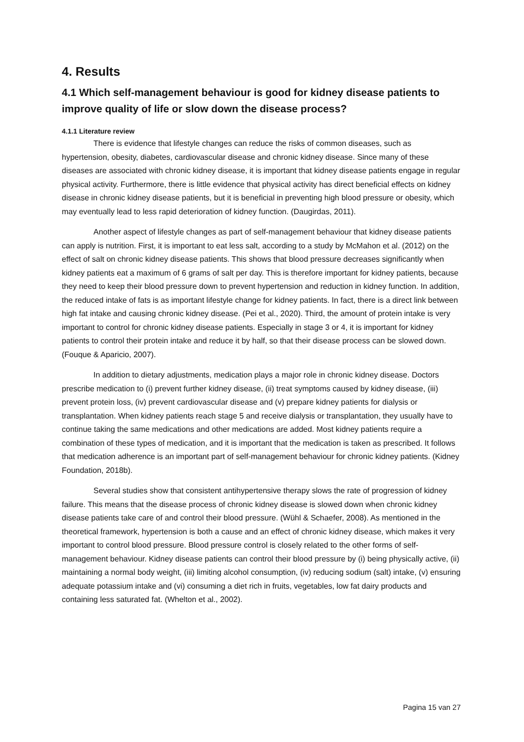4. Results
4.1 Which self-management behaviour is good for kidney disease patients to improve quality of life or slow down the disease process?
4.1.1 Literature review
There is evidence that lifestyle changes can reduce the risks of common diseases, such as hypertension, obesity, diabetes, cardiovascular disease and chronic kidney disease. Since many of these diseases are associated with chronic kidney disease, it is important that kidney disease patients engage in regular physical activity. Furthermore, there is little evidence that physical activity has direct beneficial effects on kidney disease in chronic kidney disease patients, but it is beneficial in preventing high blood pressure or obesity, which may eventually lead to less rapid deterioration of kidney function. (Daugirdas, 2011).
Another aspect of lifestyle changes as part of self-management behaviour that kidney disease patients can apply is nutrition. First, it is important to eat less salt, according to a study by McMahon et al. (2012) on the effect of salt on chronic kidney disease patients. This shows that blood pressure decreases significantly when kidney patients eat a maximum of 6 grams of salt per day. This is therefore important for kidney patients, because they need to keep their blood pressure down to prevent hypertension and reduction in kidney function. In addition, the reduced intake of fats is as important lifestyle change for kidney patients. In fact, there is a direct link between high fat intake and causing chronic kidney disease. (Pei et al., 2020). Third, the amount of protein intake is very important to control for chronic kidney disease patients. Especially in stage 3 or 4, it is important for kidney patients to control their protein intake and reduce it by half, so that their disease process can be slowed down. (Fouque & Aparicio, 2007).
In addition to dietary adjustments, medication plays a major role in chronic kidney disease. Doctors prescribe medication to (i) prevent further kidney disease, (ii) treat symptoms caused by kidney disease, (iii) prevent protein loss, (iv) prevent cardiovascular disease and (v) prepare kidney patients for dialysis or transplantation. When kidney patients reach stage 5 and receive dialysis or transplantation, they usually have to continue taking the same medications and other medications are added. Most kidney patients require a combination of these types of medication, and it is important that the medication is taken as prescribed. It follows that medication adherence is an important part of self-management behaviour for chronic kidney patients. (Kidney Foundation, 2018b).
Several studies show that consistent antihypertensive therapy slows the rate of progression of kidney failure. This means that the disease process of chronic kidney disease is slowed down when chronic kidney disease patients take care of and control their blood pressure. (Wühl & Schaefer, 2008). As mentioned in the theoretical framework, hypertension is both a cause and an effect of chronic kidney disease, which makes it very important to control blood pressure. Blood pressure control is closely related to the other forms of self-management behaviour. Kidney disease patients can control their blood pressure by (i) being physically active, (ii) maintaining a normal body weight, (iii) limiting alcohol consumption, (iv) reducing sodium (salt) intake, (v) ensuring adequate potassium intake and (vi) consuming a diet rich in fruits, vegetables, low fat dairy products and containing less saturated fat. (Whelton et al., 2002).
Pagina 15 van 27